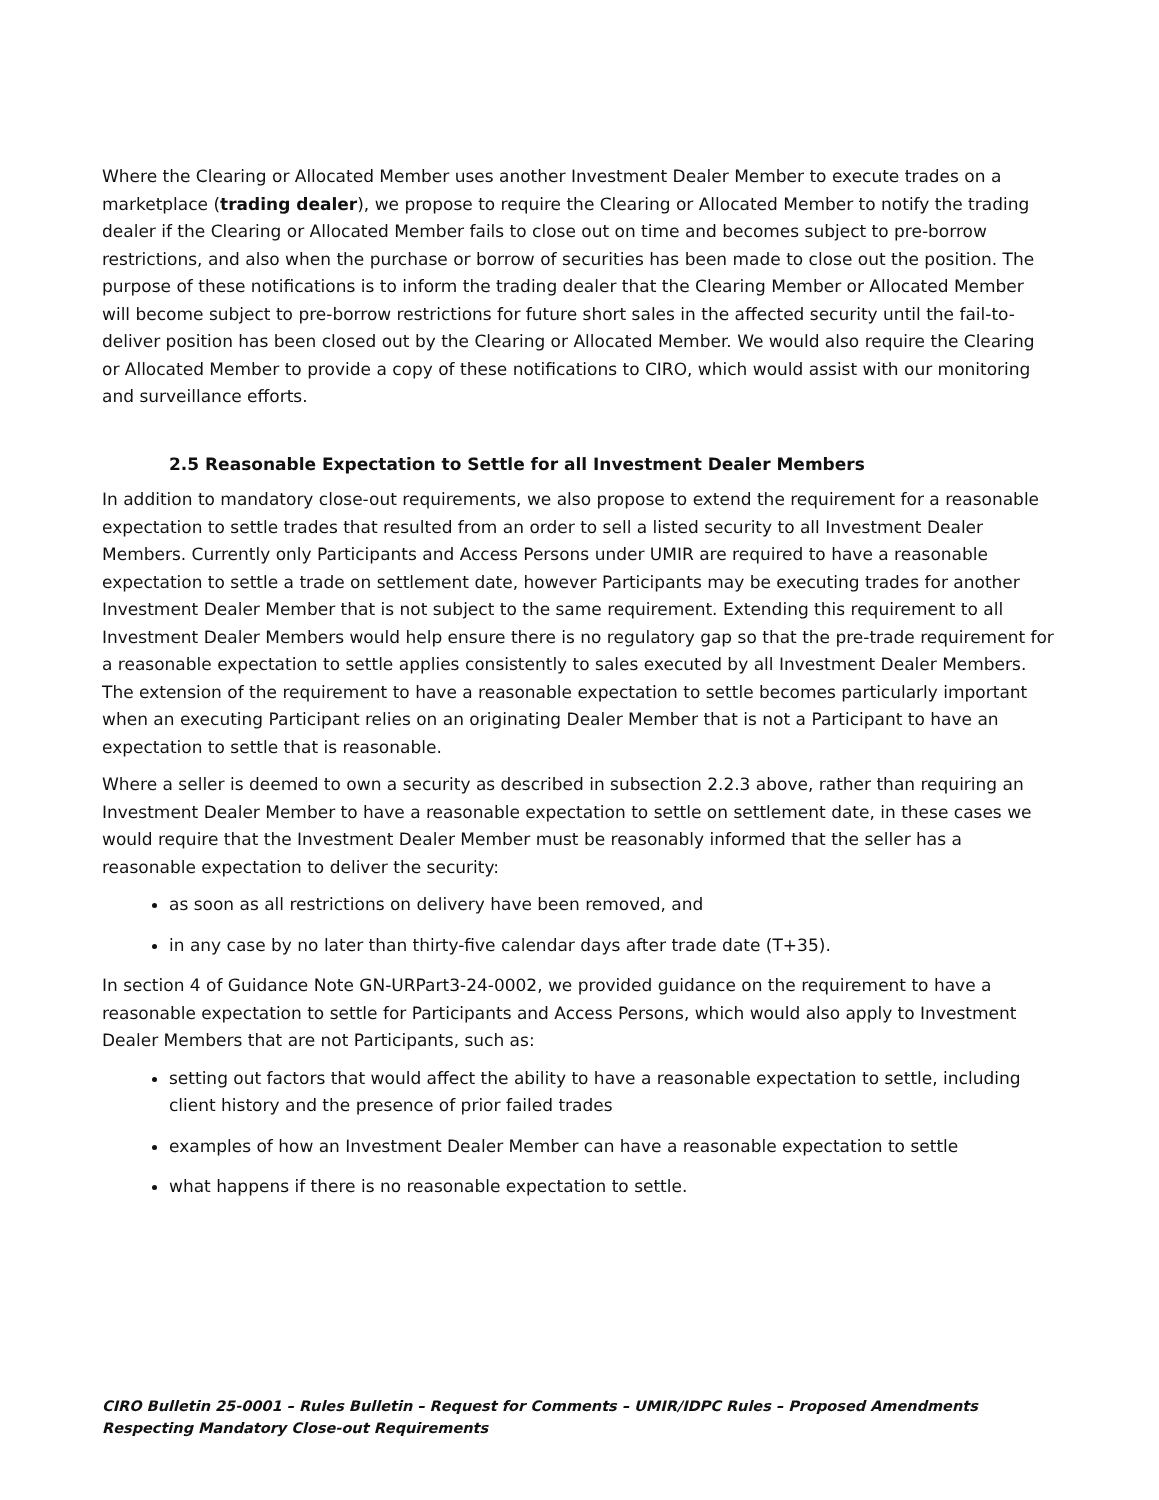Where the Clearing or Allocated Member uses another Investment Dealer Member to execute trades on a marketplace (trading dealer), we propose to require the Clearing or Allocated Member to notify the trading dealer if the Clearing or Allocated Member fails to close out on time and becomes subject to pre-borrow restrictions, and also when the purchase or borrow of securities has been made to close out the position. The purpose of these notifications is to inform the trading dealer that the Clearing Member or Allocated Member will become subject to pre-borrow restrictions for future short sales in the affected security until the fail-to-deliver position has been closed out by the Clearing or Allocated Member. We would also require the Clearing or Allocated Member to provide a copy of these notifications to CIRO, which would assist with our monitoring and surveillance efforts.
2.5 Reasonable Expectation to Settle for all Investment Dealer Members
In addition to mandatory close-out requirements, we also propose to extend the requirement for a reasonable expectation to settle trades that resulted from an order to sell a listed security to all Investment Dealer Members. Currently only Participants and Access Persons under UMIR are required to have a reasonable expectation to settle a trade on settlement date, however Participants may be executing trades for another Investment Dealer Member that is not subject to the same requirement. Extending this requirement to all Investment Dealer Members would help ensure there is no regulatory gap so that the pre-trade requirement for a reasonable expectation to settle applies consistently to sales executed by all Investment Dealer Members. The extension of the requirement to have a reasonable expectation to settle becomes particularly important when an executing Participant relies on an originating Dealer Member that is not a Participant to have an expectation to settle that is reasonable.
Where a seller is deemed to own a security as described in subsection 2.2.3 above, rather than requiring an Investment Dealer Member to have a reasonable expectation to settle on settlement date, in these cases we would require that the Investment Dealer Member must be reasonably informed that the seller has a reasonable expectation to deliver the security:
as soon as all restrictions on delivery have been removed, and
in any case by no later than thirty-five calendar days after trade date (T+35).
In section 4 of Guidance Note GN-URPart3-24-0002, we provided guidance on the requirement to have a reasonable expectation to settle for Participants and Access Persons, which would also apply to Investment Dealer Members that are not Participants, such as:
setting out factors that would affect the ability to have a reasonable expectation to settle, including client history and the presence of prior failed trades
examples of how an Investment Dealer Member can have a reasonable expectation to settle
what happens if there is no reasonable expectation to settle.
CIRO Bulletin 25-0001 – Rules Bulletin – Request for Comments – UMIR/IDPC Rules – Proposed Amendments Respecting Mandatory Close-out Requirements